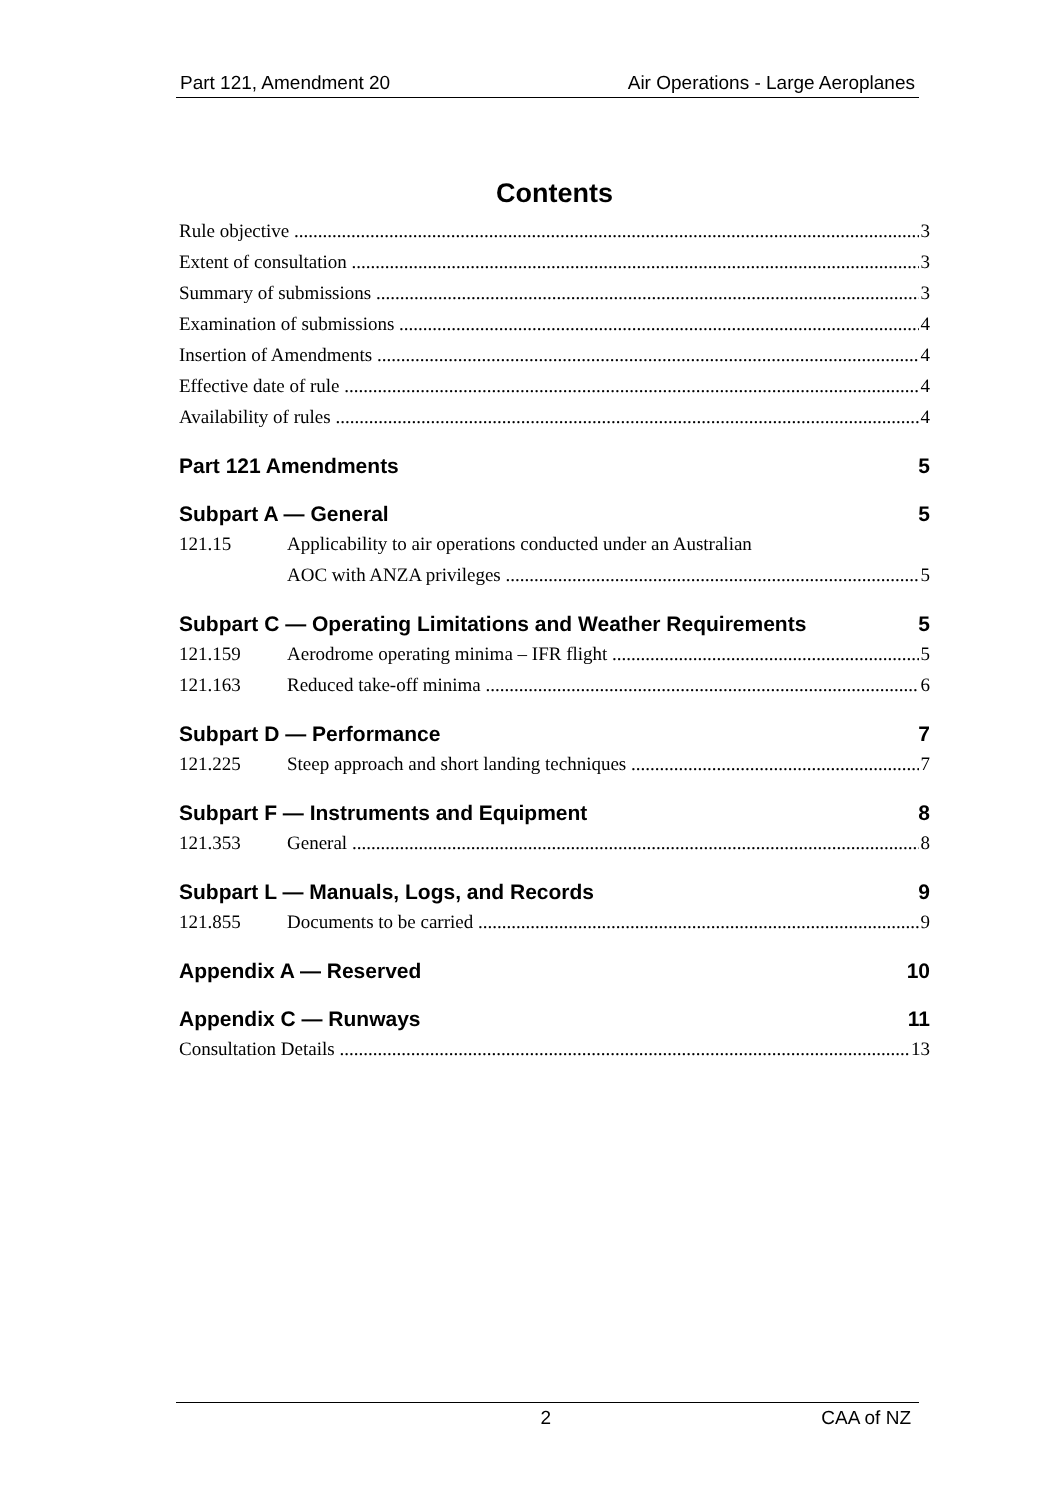Part 121, Amendment 20 Air Operations - Large Aeroplanes
Contents
Rule objective 3
Extent of consultation 3
Summary of submissions 3
Examination of submissions 4
Insertion of Amendments 4
Effective date of rule 4
Availability of rules 4
Part 121 Amendments 5
Subpart A — General 5
121.15 Applicability to air operations conducted under an Australian
AOC with ANZA privileges 5
Subpart C — Operating Limitations and Weather Requirements 5
121.159 Aerodrome operating minima – IFR flight 5
121.163 Reduced take-off minima 6
Subpart D — Performance 7
121.225 Steep approach and short landing techniques 7
Subpart F — Instruments and Equipment 8
121.353 General 8
Subpart L — Manuals, Logs, and Records 9
121.855 Documents to be carried 9
Appendix A — Reserved 10
Appendix C — Runways 11
Consultation Details 13
2 CAA of NZ